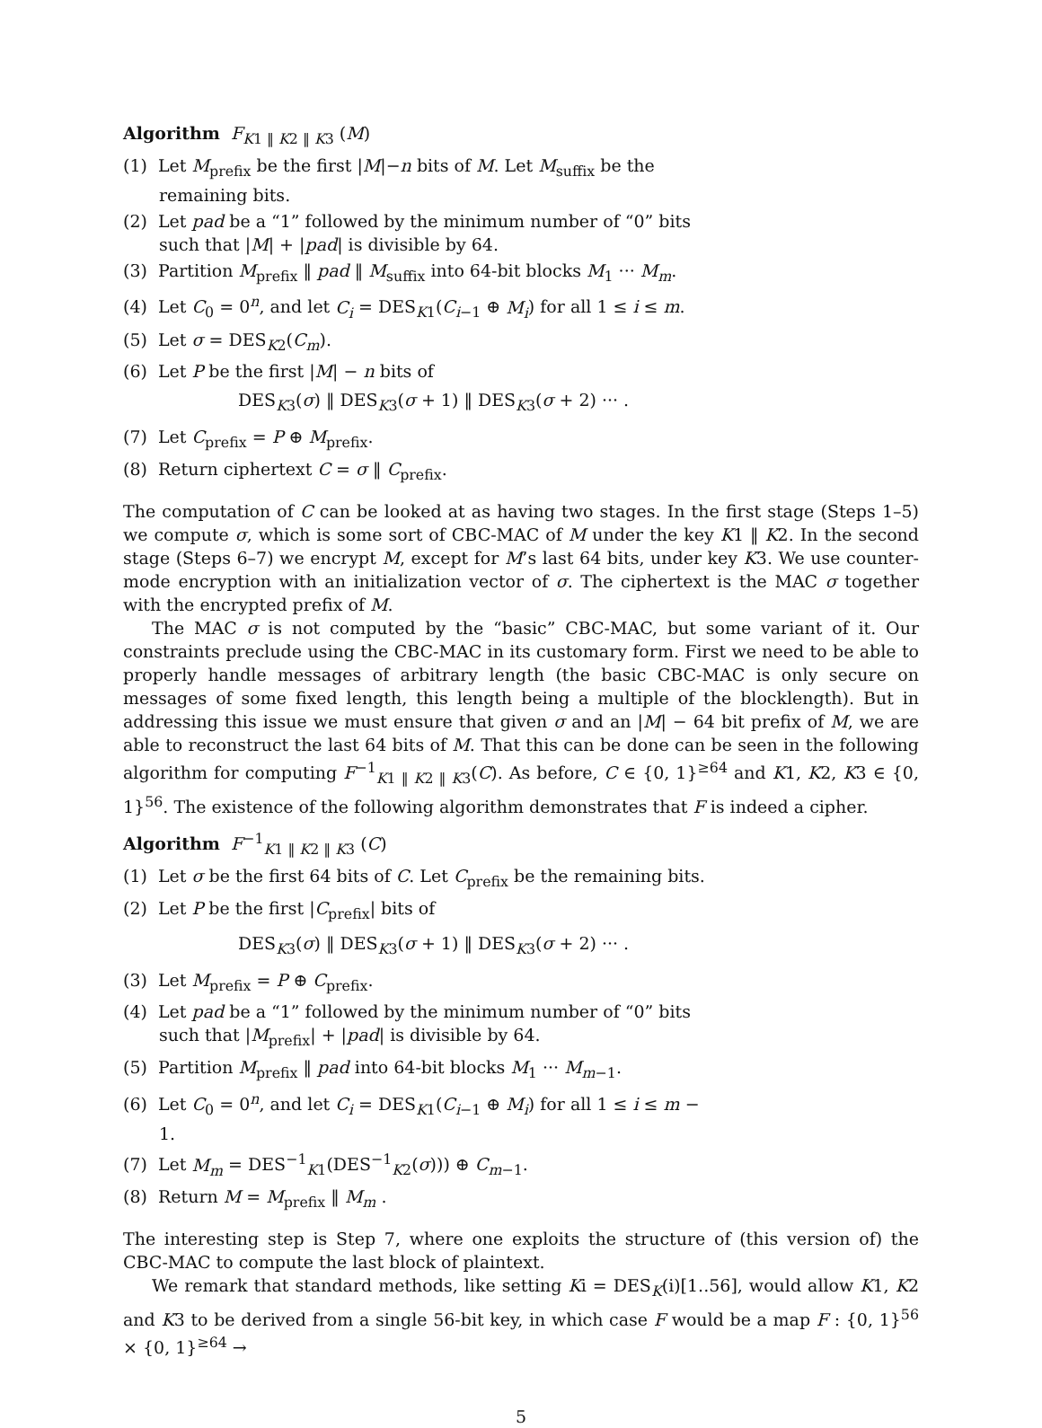Algorithm F<sub>K1 ‖ K2 ‖ K3</sub> (M)
(1) Let M<sub>prefix</sub> be the first |M|−n bits of M. Let M<sub>suffix</sub> be the remaining bits.
(2) Let pad be a “1” followed by the minimum number of “0” bits such that |M| + |pad| is divisible by 64.
(3) Partition M<sub>prefix</sub> ‖ pad ‖ M<sub>suffix</sub> into 64-bit blocks M<sub>1</sub> ··· M<sub>m</sub>.
(4) Let C<sub>0</sub> = 0<sup>n</sup>, and let C<sub>i</sub> = DES<sub>K1</sub>(C<sub>i−1</sub> ⊕ M<sub>i</sub>) for all 1 ≤ i ≤ m.
(5) Let σ = DES<sub>K2</sub>(C<sub>m</sub>).
(6) Let P be the first |M| − n bits of
DES<sub>K3</sub>(σ) ‖ DES<sub>K3</sub>(σ + 1) ‖ DES<sub>K3</sub>(σ + 2) ··· .
(7) Let C<sub>prefix</sub> = P ⊕ M<sub>prefix</sub>.
(8) Return ciphertext C = σ ‖ C<sub>prefix</sub>.
The computation of C can be looked at as having two stages. In the first stage (Steps 1–5) we compute σ, which is some sort of CBC-MAC of M under the key K1 ‖ K2. In the second stage (Steps 6–7) we encrypt M, except for M’s last 64 bits, under key K3. We use counter-mode encryption with an initialization vector of σ. The ciphertext is the MAC σ together with the encrypted prefix of M.
The MAC σ is not computed by the “basic” CBC-MAC, but some variant of it. Our constraints preclude using the CBC-MAC in its customary form. First we need to be able to properly handle messages of arbitrary length (the basic CBC-MAC is only secure on messages of some fixed length, this length being a multiple of the blocklength). But in addressing this issue we must ensure that given σ and an |M| − 64 bit prefix of M, we are able to reconstruct the last 64 bits of M. That this can be done can be seen in the following algorithm for computing F<sup>−1</sup><sub>K1 ‖ K2 ‖ K3</sub>(C). As before, C ∈ {0, 1}<sup>≥64</sup> and K1, K2, K3 ∈ {0, 1}<sup>56</sup>. The existence of the following algorithm demonstrates that F is indeed a cipher.
Algorithm F<sup>−1</sup><sub>K1 ‖ K2 ‖ K3</sub> (C)
(1) Let σ be the first 64 bits of C. Let C<sub>prefix</sub> be the remaining bits.
(2) Let P be the first |C<sub>prefix</sub>| bits of
DES<sub>K3</sub>(σ) ‖ DES<sub>K3</sub>(σ + 1) ‖ DES<sub>K3</sub>(σ + 2) ··· .
(3) Let M<sub>prefix</sub> = P ⊕ C<sub>prefix</sub>.
(4) Let pad be a “1” followed by the minimum number of “0” bits such that |M<sub>prefix</sub>| + |pad| is divisible by 64.
(5) Partition M<sub>prefix</sub> ‖ pad into 64-bit blocks M<sub>1</sub> ··· M<sub>m−1</sub>.
(6) Let C<sub>0</sub> = 0<sup>n</sup>, and let C<sub>i</sub> = DES<sub>K1</sub>(C<sub>i−1</sub> ⊕ M<sub>i</sub>) for all 1 ≤ i ≤ m − 1.
(7) Let M<sub>m</sub> = DES<sup>−1</sup><sub>K1</sub>(DES<sup>−1</sup><sub>K2</sub>(σ))) ⊕ C<sub>m−1</sub>.
(8) Return M = M<sub>prefix</sub> ‖ M<sub>m</sub> .
The interesting step is Step 7, where one exploits the structure of (this version of) the CBC-MAC to compute the last block of plaintext.
We remark that standard methods, like setting Ki = DES<sub>K</sub>(i)[1..56], would allow K1, K2 and K3 to be derived from a single 56-bit key, in which case F would be a map F : {0, 1}<sup>56</sup> × {0, 1}<sup>≥64</sup> →
5